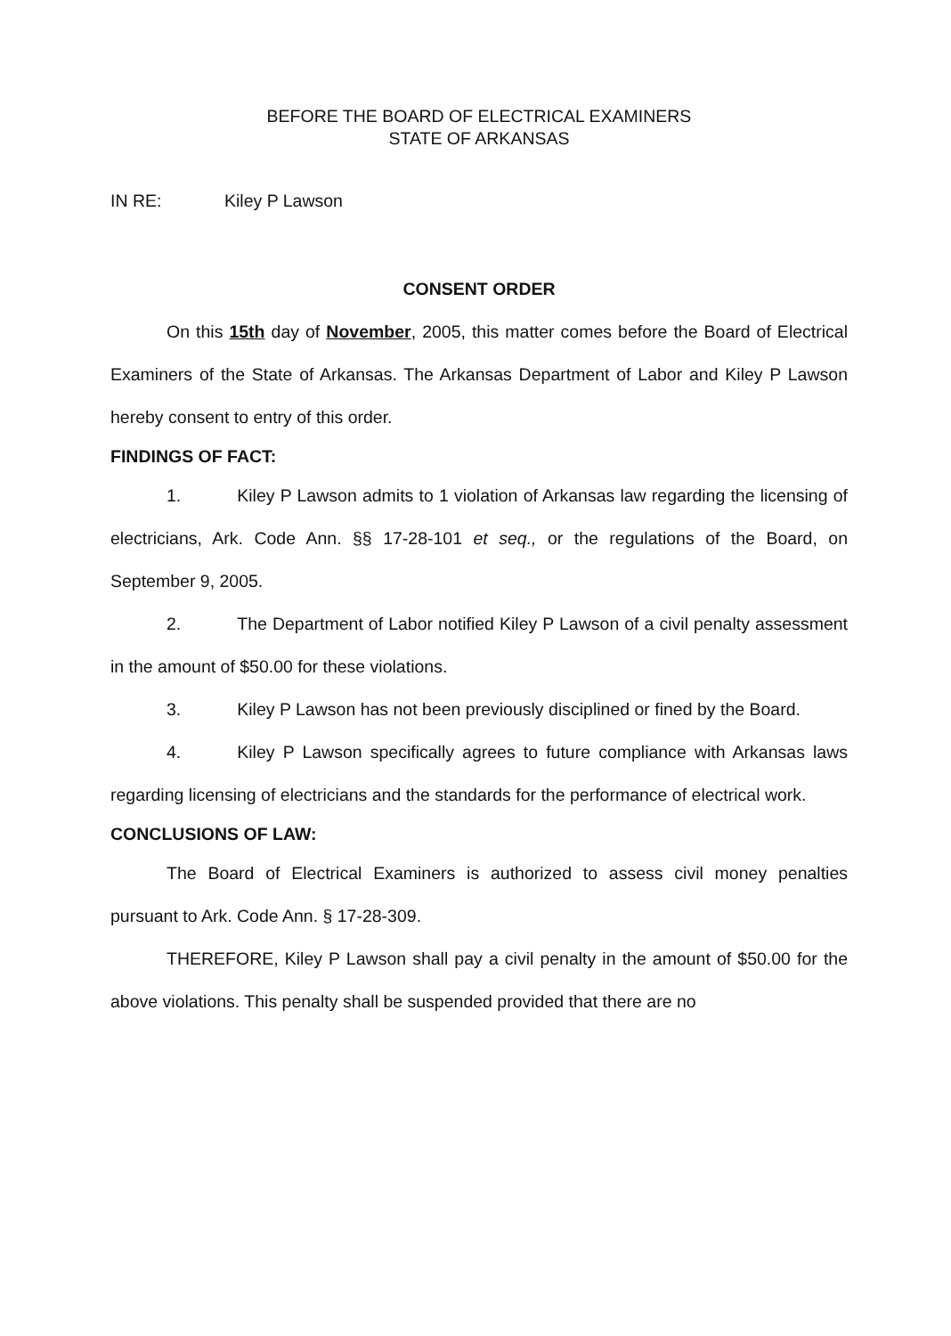BEFORE THE BOARD OF ELECTRICAL EXAMINERS
STATE OF ARKANSAS
IN RE: Kiley P Lawson
CONSENT ORDER
On this 15th day of November, 2005, this matter comes before the Board of Electrical Examiners of the State of Arkansas. The Arkansas Department of Labor and Kiley P Lawson hereby consent to entry of this order.
FINDINGS OF FACT:
1. Kiley P Lawson admits to 1 violation of Arkansas law regarding the licensing of electricians, Ark. Code Ann. §§ 17-28-101 et seq., or the regulations of the Board, on September 9, 2005.
2. The Department of Labor notified Kiley P Lawson of a civil penalty assessment in the amount of $50.00 for these violations.
3. Kiley P Lawson has not been previously disciplined or fined by the Board.
4. Kiley P Lawson specifically agrees to future compliance with Arkansas laws regarding licensing of electricians and the standards for the performance of electrical work.
CONCLUSIONS OF LAW:
The Board of Electrical Examiners is authorized to assess civil money penalties pursuant to Ark. Code Ann. § 17-28-309.
THEREFORE, Kiley P Lawson shall pay a civil penalty in the amount of $50.00 for the above violations. This penalty shall be suspended provided that there are no